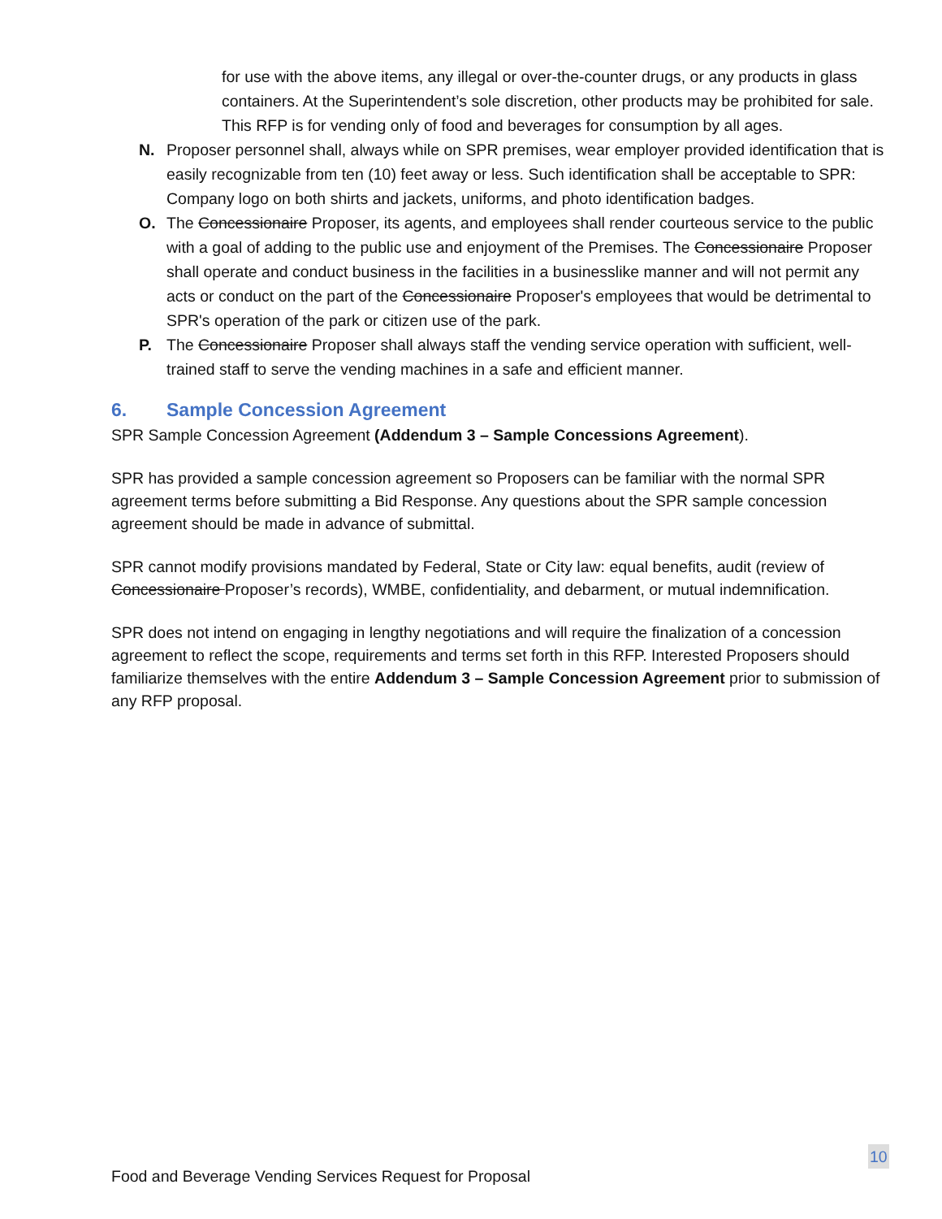for use with the above items, any illegal or over-the-counter drugs, or any products in glass containers. At the Superintendent’s sole discretion, other products may be prohibited for sale. This RFP is for vending only of food and beverages for consumption by all ages.
N. Proposer personnel shall, always while on SPR premises, wear employer provided identification that is easily recognizable from ten (10) feet away or less. Such identification shall be acceptable to SPR: Company logo on both shirts and jackets, uniforms, and photo identification badges.
O. The Concessionaire Proposer, its agents, and employees shall render courteous service to the public with a goal of adding to the public use and enjoyment of the Premises. The Concessionaire Proposer shall operate and conduct business in the facilities in a businesslike manner and will not permit any acts or conduct on the part of the Concessionaire Proposer's employees that would be detrimental to SPR's operation of the park or citizen use of the park.
P. The Concessionaire Proposer shall always staff the vending service operation with sufficient, well-trained staff to serve the vending machines in a safe and efficient manner.
6. Sample Concession Agreement
SPR Sample Concession Agreement (Addendum 3 – Sample Concessions Agreement).
SPR has provided a sample concession agreement so Proposers can be familiar with the normal SPR agreement terms before submitting a Bid Response. Any questions about the SPR sample concession agreement should be made in advance of submittal.
SPR cannot modify provisions mandated by Federal, State or City law: equal benefits, audit (review of Concessionaire Proposer’s records), WMBE, confidentiality, and debarment, or mutual indemnification.
SPR does not intend on engaging in lengthy negotiations and will require the finalization of a concession agreement to reflect the scope, requirements and terms set forth in this RFP. Interested Proposers should familiarize themselves with the entire Addendum 3 – Sample Concession Agreement prior to submission of any RFP proposal.
10
Food and Beverage Vending Services Request for Proposal